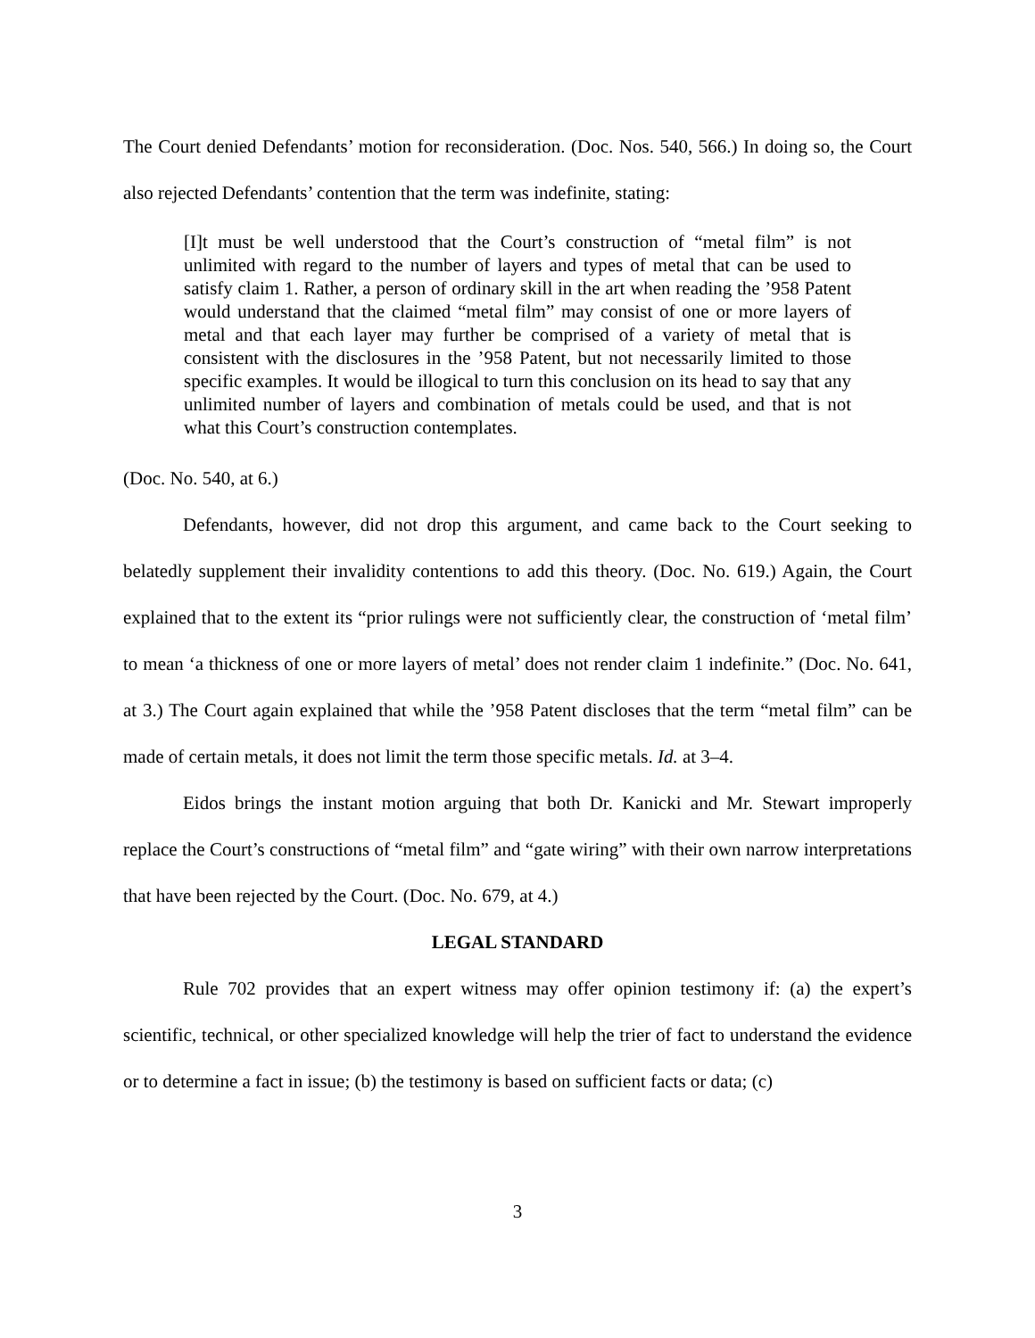The Court denied Defendants’ motion for reconsideration. (Doc. Nos. 540, 566.) In doing so, the Court also rejected Defendants’ contention that the term was indefinite, stating:
[I]t must be well understood that the Court’s construction of “metal film” is not unlimited with regard to the number of layers and types of metal that can be used to satisfy claim 1. Rather, a person of ordinary skill in the art when reading the ’958 Patent would understand that the claimed “metal film” may consist of one or more layers of metal and that each layer may further be comprised of a variety of metal that is consistent with the disclosures in the ’958 Patent, but not necessarily limited to those specific examples. It would be illogical to turn this conclusion on its head to say that any unlimited number of layers and combination of metals could be used, and that is not what this Court’s construction contemplates.
(Doc. No. 540, at 6.)
Defendants, however, did not drop this argument, and came back to the Court seeking to belatedly supplement their invalidity contentions to add this theory. (Doc. No. 619.) Again, the Court explained that to the extent its “prior rulings were not sufficiently clear, the construction of ‘metal film’ to mean ‘a thickness of one or more layers of metal’ does not render claim 1 indefinite.” (Doc. No. 641, at 3.) The Court again explained that while the ’958 Patent discloses that the term “metal film” can be made of certain metals, it does not limit the term those specific metals. Id. at 3–4.
Eidos brings the instant motion arguing that both Dr. Kanicki and Mr. Stewart improperly replace the Court’s constructions of “metal film” and “gate wiring” with their own narrow interpretations that have been rejected by the Court. (Doc. No. 679, at 4.)
LEGAL STANDARD
Rule 702 provides that an expert witness may offer opinion testimony if: (a) the expert’s scientific, technical, or other specialized knowledge will help the trier of fact to understand the evidence or to determine a fact in issue; (b) the testimony is based on sufficient facts or data; (c)
3